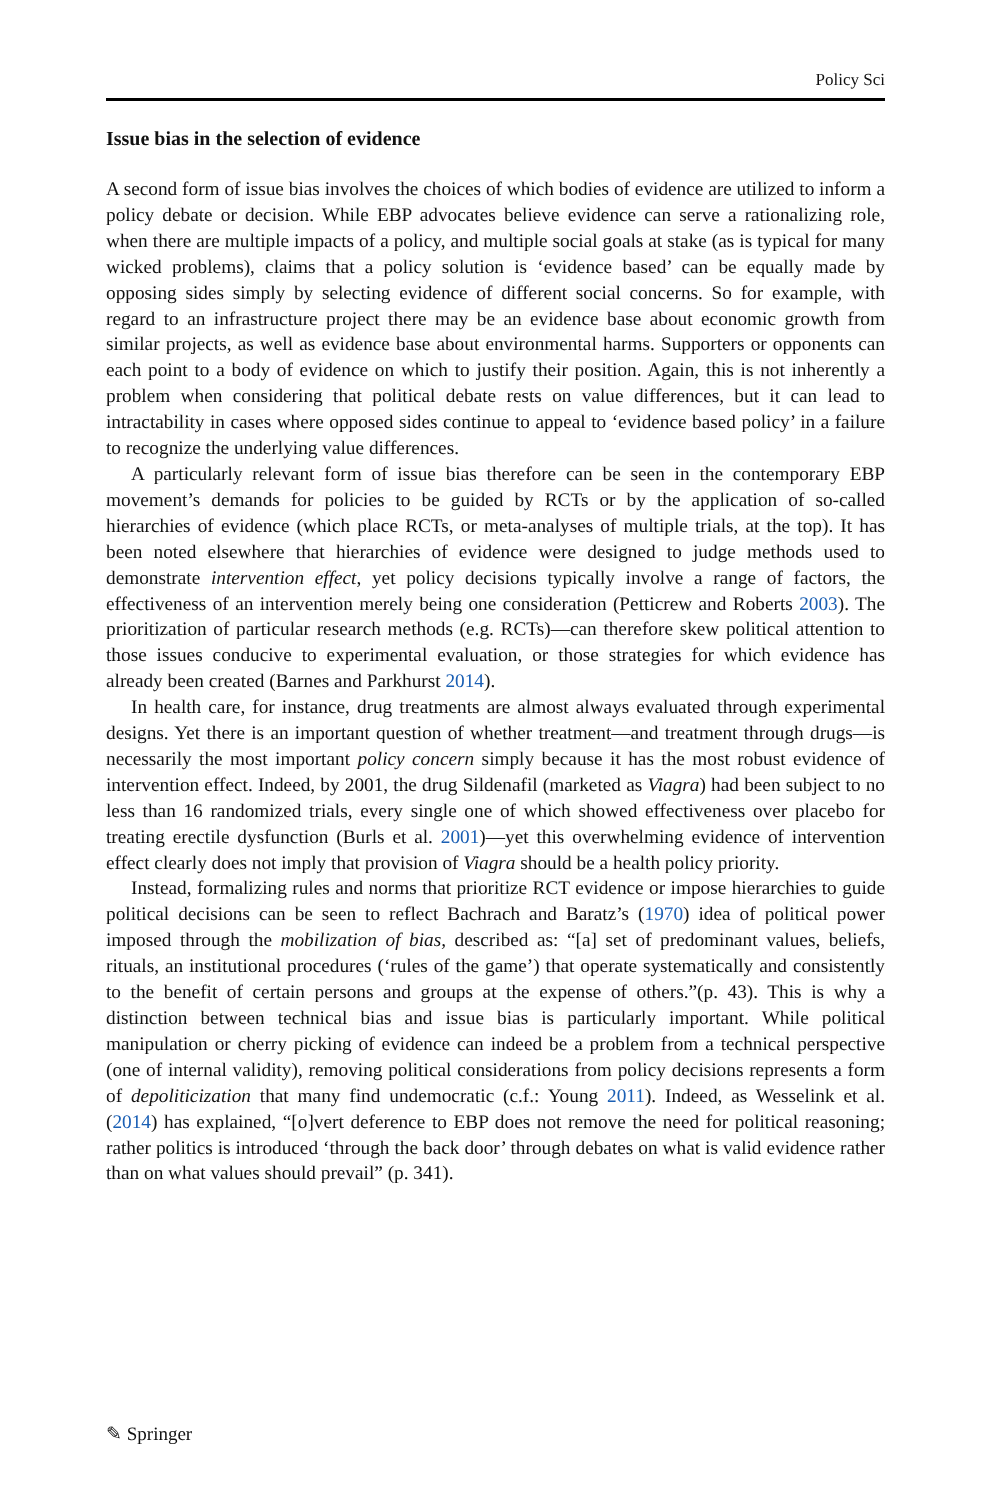Policy Sci
Issue bias in the selection of evidence
A second form of issue bias involves the choices of which bodies of evidence are utilized to inform a policy debate or decision. While EBP advocates believe evidence can serve a rationalizing role, when there are multiple impacts of a policy, and multiple social goals at stake (as is typical for many wicked problems), claims that a policy solution is ‘evidence based’ can be equally made by opposing sides simply by selecting evidence of different social concerns. So for example, with regard to an infrastructure project there may be an evidence base about economic growth from similar projects, as well as evidence base about environmental harms. Supporters or opponents can each point to a body of evidence on which to justify their position. Again, this is not inherently a problem when considering that political debate rests on value differences, but it can lead to intractability in cases where opposed sides continue to appeal to ‘evidence based policy’ in a failure to recognize the underlying value differences.
A particularly relevant form of issue bias therefore can be seen in the contemporary EBP movement’s demands for policies to be guided by RCTs or by the application of so-called hierarchies of evidence (which place RCTs, or meta-analyses of multiple trials, at the top). It has been noted elsewhere that hierarchies of evidence were designed to judge methods used to demonstrate intervention effect, yet policy decisions typically involve a range of factors, the effectiveness of an intervention merely being one consideration (Petticrew and Roberts 2003). The prioritization of particular research methods (e.g. RCTs)—can therefore skew political attention to those issues conducive to experimental evaluation, or those strategies for which evidence has already been created (Barnes and Parkhurst 2014).
In health care, for instance, drug treatments are almost always evaluated through experimental designs. Yet there is an important question of whether treatment—and treatment through drugs—is necessarily the most important policy concern simply because it has the most robust evidence of intervention effect. Indeed, by 2001, the drug Sildenafil (marketed as Viagra) had been subject to no less than 16 randomized trials, every single one of which showed effectiveness over placebo for treating erectile dysfunction (Burls et al. 2001)—yet this overwhelming evidence of intervention effect clearly does not imply that provision of Viagra should be a health policy priority.
Instead, formalizing rules and norms that prioritize RCT evidence or impose hierarchies to guide political decisions can be seen to reflect Bachrach and Baratz’s (1970) idea of political power imposed through the mobilization of bias, described as: “[a] set of predominant values, beliefs, rituals, an institutional procedures (‘rules of the game’) that operate systematically and consistently to the benefit of certain persons and groups at the expense of others.”(p. 43). This is why a distinction between technical bias and issue bias is particularly important. While political manipulation or cherry picking of evidence can indeed be a problem from a technical perspective (one of internal validity), removing political considerations from policy decisions represents a form of depoliticization that many find undemocratic (c.f.: Young 2011). Indeed, as Wesselink et al. (2014) has explained, “[o]vert deference to EBP does not remove the need for political reasoning; rather politics is introduced ‘through the back door’ through debates on what is valid evidence rather than on what values should prevail” (p. 341).
✎ Springer